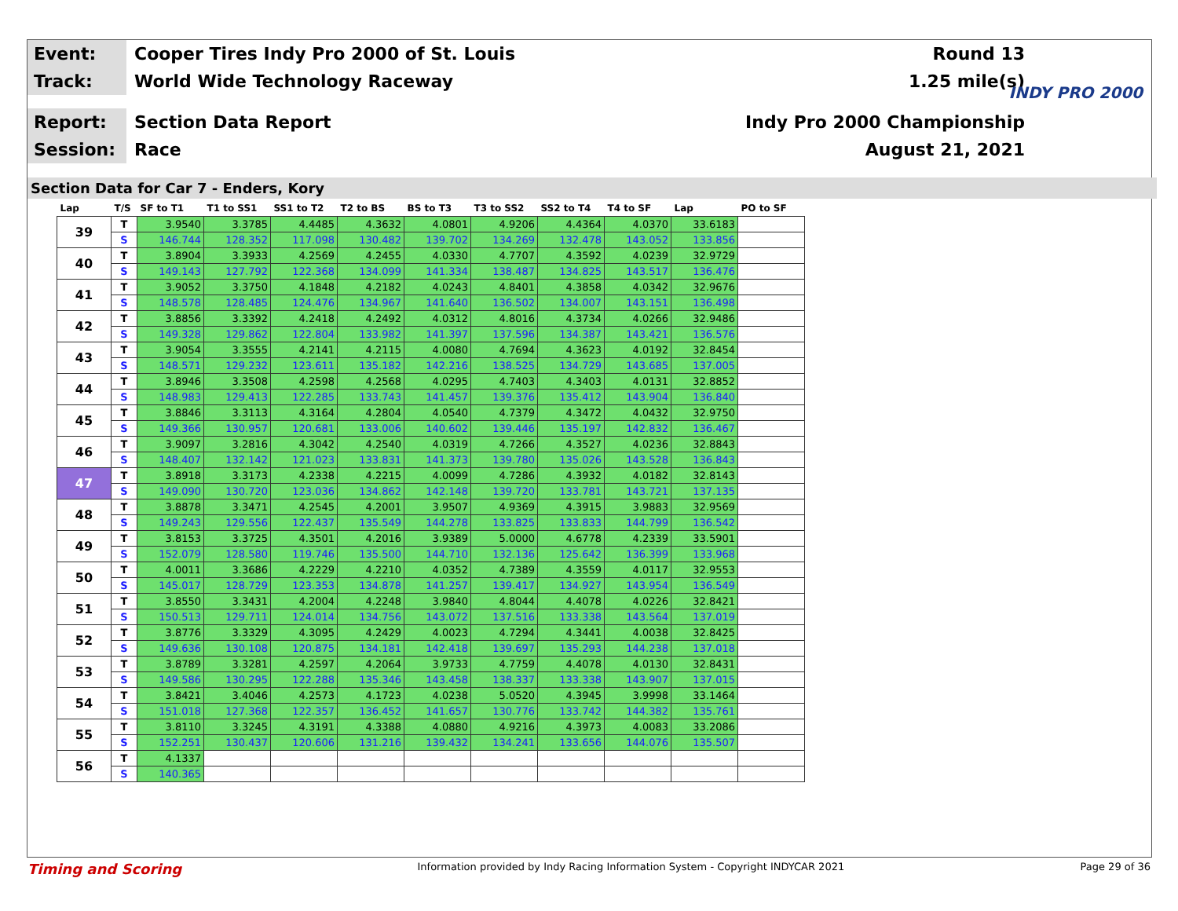Event:
Cooper Tires Indy Pro 2000 of St. Louis
Round 13
Track:
World Wide Technology Raceway 1.25 mile(s)
Report:
Section Data Report Indy Pro 2000 Championship
Session:
Race August 21, 2021
INDY PRO 2000
Section Data for Car 7 - Enders, Kory
| Lap | T/S | SF to T1 | T1 to SS1 | SS1 to T2 | T2 to BS | BS to T3 | T3 to SS2 | SS2 to T4 | T4 to SF | Lap | PO to SF |
| --- | --- | --- | --- | --- | --- | --- | --- | --- | --- | --- | --- |
| 39 | T | 3.9540 | 3.3785 | 4.4485 | 4.3632 | 4.0801 | 4.9206 | 4.4364 | 4.0370 | 33.6183 | |
| | S | 146.744 | 128.352 | 117.098 | 130.482 | 139.702 | 134.269 | 132.478 | 143.052 | 133.856 | |
| 40 | T | 3.8904 | 3.3933 | 4.2569 | 4.2455 | 4.0330 | 4.7707 | 4.3592 | 4.0239 | 32.9729 | |
| | S | 149.143 | 127.792 | 122.368 | 134.099 | 141.334 | 138.487 | 134.825 | 143.517 | 136.476 | |
| 41 | T | 3.9052 | 3.3750 | 4.1848 | 4.2182 | 4.0243 | 4.8401 | 4.3858 | 4.0342 | 32.9676 | |
| | S | 148.578 | 128.485 | 124.476 | 134.967 | 141.640 | 136.502 | 134.007 | 143.151 | 136.498 | |
| 42 | T | 3.8856 | 3.3392 | 4.2418 | 4.2492 | 4.0312 | 4.8016 | 4.3734 | 4.0266 | 32.9486 | |
| | S | 149.328 | 129.862 | 122.804 | 133.982 | 141.397 | 137.596 | 134.387 | 143.421 | 136.576 | |
| 43 | T | 3.9054 | 3.3555 | 4.2141 | 4.2115 | 4.0080 | 4.7694 | 4.3623 | 4.0192 | 32.8454 | |
| | S | 148.571 | 129.232 | 123.611 | 135.182 | 142.216 | 138.525 | 134.729 | 143.685 | 137.005 | |
| 44 | T | 3.8946 | 3.3508 | 4.2598 | 4.2568 | 4.0295 | 4.7403 | 4.3403 | 4.0131 | 32.8852 | |
| | S | 148.983 | 129.413 | 122.285 | 133.743 | 141.457 | 139.376 | 135.412 | 143.904 | 136.840 | |
| 45 | T | 3.8846 | 3.3113 | 4.3164 | 4.2804 | 4.0540 | 4.7379 | 4.3472 | 4.0432 | 32.9750 | |
| | S | 149.366 | 130.957 | 120.681 | 133.006 | 140.602 | 139.446 | 135.197 | 142.832 | 136.467 | |
| 46 | T | 3.9097 | 3.2816 | 4.3042 | 4.2540 | 4.0319 | 4.7266 | 4.3527 | 4.0236 | 32.8843 | |
| | S | 148.407 | 132.142 | 121.023 | 133.831 | 141.373 | 139.780 | 135.026 | 143.528 | 136.843 | |
| 47 | T | 3.8918 | 3.3173 | 4.2338 | 4.2215 | 4.0099 | 4.7286 | 4.3932 | 4.0182 | 32.8143 | |
| | S | 149.090 | 130.720 | 123.036 | 134.862 | 142.148 | 139.720 | 133.781 | 143.721 | 137.135 | |
| 48 | T | 3.8878 | 3.3471 | 4.2545 | 4.2001 | 3.9507 | 4.9369 | 4.3915 | 3.9883 | 32.9569 | |
| | S | 149.243 | 129.556 | 122.437 | 135.549 | 144.278 | 133.825 | 133.833 | 144.799 | 136.542 | |
| 49 | T | 3.8153 | 3.3725 | 4.3501 | 4.2016 | 3.9389 | 5.0000 | 4.6778 | 4.2339 | 33.5901 | |
| | S | 152.079 | 128.580 | 119.746 | 135.500 | 144.710 | 132.136 | 125.642 | 136.399 | 133.968 | |
| 50 | T | 4.0011 | 3.3686 | 4.2229 | 4.2210 | 4.0352 | 4.7389 | 4.3559 | 4.0117 | 32.9553 | |
| | S | 145.017 | 128.729 | 123.353 | 134.878 | 141.257 | 139.417 | 134.927 | 143.954 | 136.549 | |
| 51 | T | 3.8550 | 3.3431 | 4.2004 | 4.2248 | 3.9840 | 4.8044 | 4.4078 | 4.0226 | 32.8421 | |
| | S | 150.513 | 129.711 | 124.014 | 134.756 | 143.072 | 137.516 | 133.338 | 143.564 | 137.019 | |
| 52 | T | 3.8776 | 3.3329 | 4.3095 | 4.2429 | 4.0023 | 4.7294 | 4.3441 | 4.0038 | 32.8425 | |
| | S | 149.636 | 130.108 | 120.875 | 134.181 | 142.418 | 139.697 | 135.293 | 144.238 | 137.018 | |
| 53 | T | 3.8789 | 3.3281 | 4.2597 | 4.2064 | 3.9733 | 4.7759 | 4.4078 | 4.0130 | 32.8431 | |
| | S | 149.586 | 130.295 | 122.288 | 135.346 | 143.458 | 138.337 | 133.338 | 143.907 | 137.015 | |
| 54 | T | 3.8421 | 3.4046 | 4.2573 | 4.1723 | 4.0238 | 5.0520 | 4.3945 | 3.9998 | 33.1464 | |
| | S | 151.018 | 127.368 | 122.357 | 136.452 | 141.657 | 130.776 | 133.742 | 144.382 | 135.761 | |
| 55 | T | 3.8110 | 3.3245 | 4.3191 | 4.3388 | 4.0880 | 4.9216 | 4.3973 | 4.0083 | 33.2086 | |
| | S | 152.251 | 130.437 | 120.606 | 131.216 | 139.432 | 134.241 | 133.656 | 144.076 | 135.507 | |
| 56 | T | 4.1337 | | | | | | | | | |
| | S | 140.365 | | | | | | | | | |
Timing and Scoring Information provided by Indy Racing Information System - Copyright INDYCAR 2021 Page 29 of 36